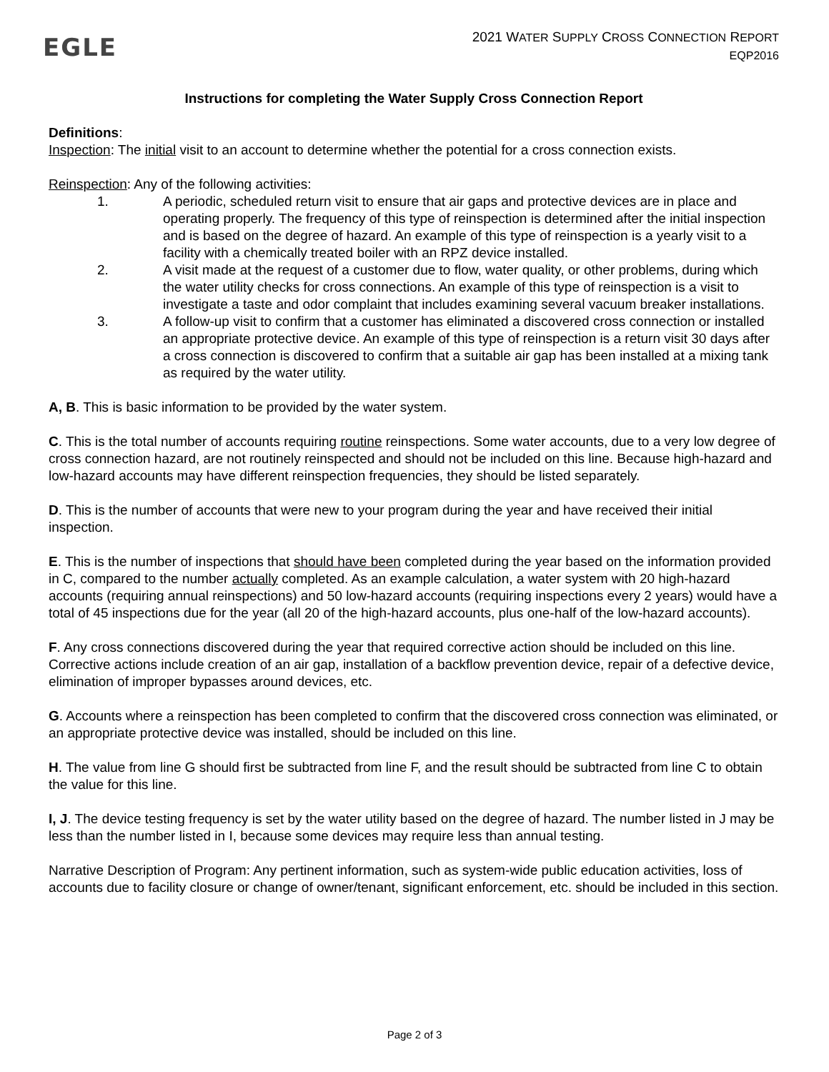EGLE
2021 WATER SUPPLY CROSS CONNECTION REPORT
EQP2016
Instructions for completing the Water Supply Cross Connection Report
Definitions:
Inspection: The initial visit to an account to determine whether the potential for a cross connection exists.
Reinspection: Any of the following activities:
1. A periodic, scheduled return visit to ensure that air gaps and protective devices are in place and operating properly. The frequency of this type of reinspection is determined after the initial inspection and is based on the degree of hazard. An example of this type of reinspection is a yearly visit to a facility with a chemically treated boiler with an RPZ device installed.
2. A visit made at the request of a customer due to flow, water quality, or other problems, during which the water utility checks for cross connections. An example of this type of reinspection is a visit to investigate a taste and odor complaint that includes examining several vacuum breaker installations.
3. A follow-up visit to confirm that a customer has eliminated a discovered cross connection or installed an appropriate protective device. An example of this type of reinspection is a return visit 30 days after a cross connection is discovered to confirm that a suitable air gap has been installed at a mixing tank as required by the water utility.
A, B. This is basic information to be provided by the water system.
C. This is the total number of accounts requiring routine reinspections. Some water accounts, due to a very low degree of cross connection hazard, are not routinely reinspected and should not be included on this line. Because high-hazard and low-hazard accounts may have different reinspection frequencies, they should be listed separately.
D. This is the number of accounts that were new to your program during the year and have received their initial inspection.
E. This is the number of inspections that should have been completed during the year based on the information provided in C, compared to the number actually completed. As an example calculation, a water system with 20 high-hazard accounts (requiring annual reinspections) and 50 low-hazard accounts (requiring inspections every 2 years) would have a total of 45 inspections due for the year (all 20 of the high-hazard accounts, plus one-half of the low-hazard accounts).
F. Any cross connections discovered during the year that required corrective action should be included on this line. Corrective actions include creation of an air gap, installation of a backflow prevention device, repair of a defective device, elimination of improper bypasses around devices, etc.
G. Accounts where a reinspection has been completed to confirm that the discovered cross connection was eliminated, or an appropriate protective device was installed, should be included on this line.
H. The value from line G should first be subtracted from line F, and the result should be subtracted from line C to obtain the value for this line.
I, J. The device testing frequency is set by the water utility based on the degree of hazard. The number listed in J may be less than the number listed in I, because some devices may require less than annual testing.
Narrative Description of Program: Any pertinent information, such as system-wide public education activities, loss of accounts due to facility closure or change of owner/tenant, significant enforcement, etc. should be included in this section.
Page 2 of 3